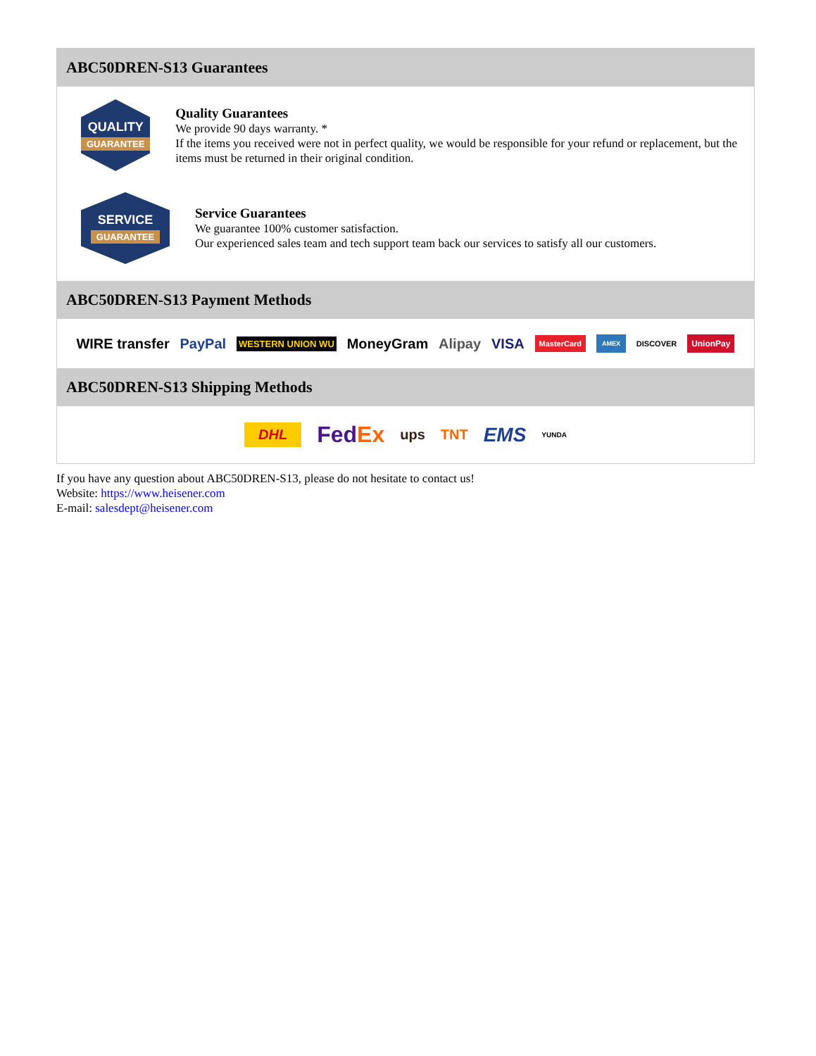ABC50DREN-S13 Guarantees
QUALITY
GUARANTEE
Quality Guarantees
We provide 90 days warranty. *
If the items you received were not in perfect quality, we would be responsible for your refund or replacement, but the items must be returned in their original condition.
SERVICE
GUARANTEE
Service Guarantees
We guarantee 100% customer satisfaction.
Our experienced sales team and tech support team back our services to satisfy all our customers.
ABC50DREN-S13 Payment Methods
WIRE transfer PayPal WESTERN UNION WU MoneyGram Alipay VISA MasterCard AMEX DISCOVER UnionPay
ABC50DREN-S13 Shipping Methods
DHL FedEx ups TNT EMS YUNDA
If you have any question about ABC50DREN-S13, please do not hesitate to contact us!
Website: https://www.heisener.com
E-mail: salesdept@heisener.com